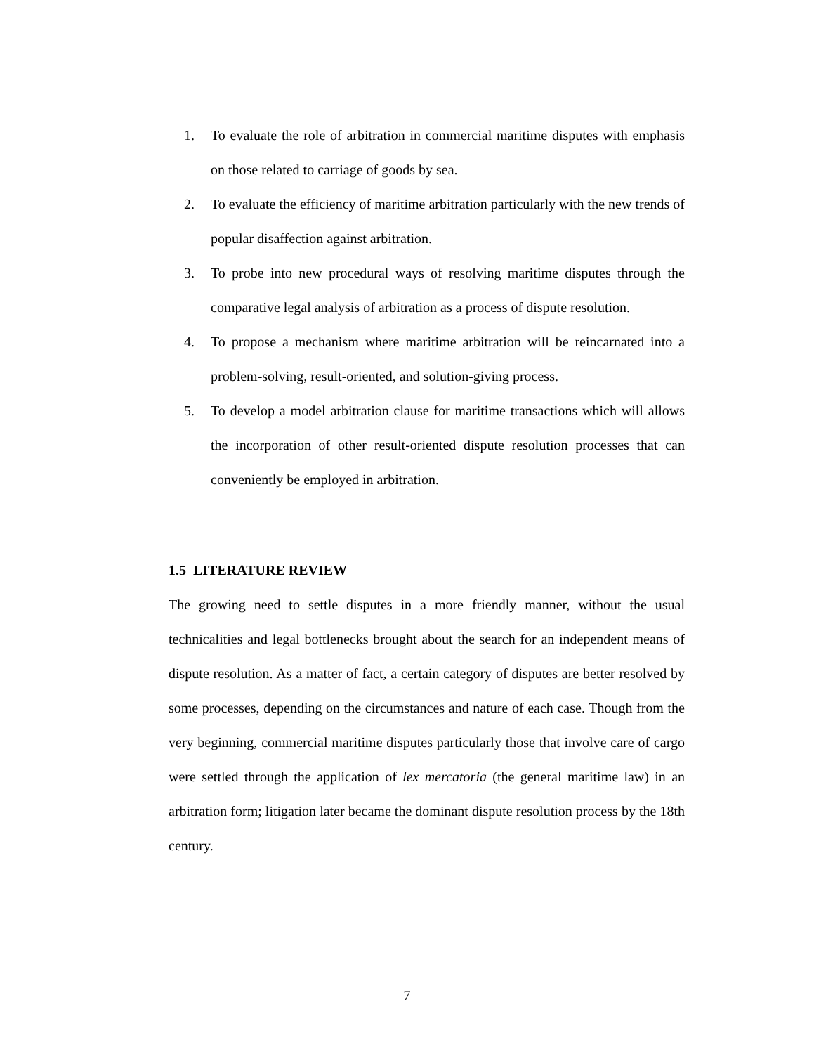1. To evaluate the role of arbitration in commercial maritime disputes with emphasis on those related to carriage of goods by sea.
2. To evaluate the efficiency of maritime arbitration particularly with the new trends of popular disaffection against arbitration.
3. To probe into new procedural ways of resolving maritime disputes through the comparative legal analysis of arbitration as a process of dispute resolution.
4. To propose a mechanism where maritime arbitration will be reincarnated into a problem-solving, result-oriented, and solution-giving process.
5. To develop a model arbitration clause for maritime transactions which will allows the incorporation of other result-oriented dispute resolution processes that can conveniently be employed in arbitration.
1.5 LITERATURE REVIEW
The growing need to settle disputes in a more friendly manner, without the usual technicalities and legal bottlenecks brought about the search for an independent means of dispute resolution. As a matter of fact, a certain category of disputes are better resolved by some processes, depending on the circumstances and nature of each case. Though from the very beginning, commercial maritime disputes particularly those that involve care of cargo were settled through the application of lex mercatoria (the general maritime law) in an arbitration form; litigation later became the dominant dispute resolution process by the 18th century.
7